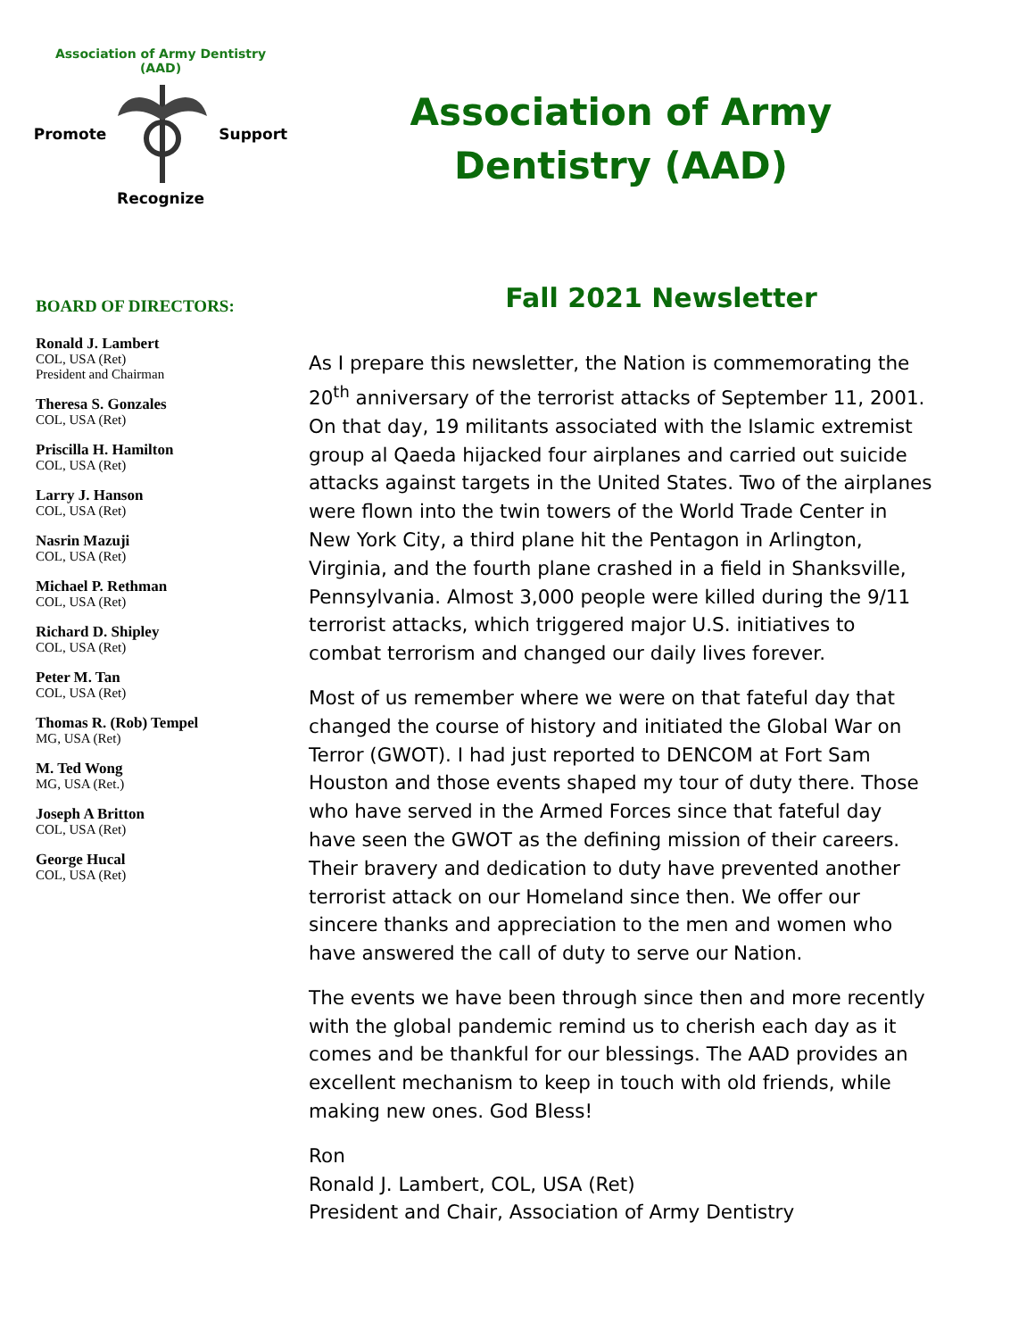Association of Army Dentistry
(AAD)
Promote Support
Recognize
BOARD OF DIRECTORS:
Ronald J. Lambert
COL, USA (Ret)
President and Chairman
Theresa S. Gonzales
COL, USA (Ret)
Priscilla H. Hamilton
COL, USA (Ret)
Larry J. Hanson
COL, USA (Ret)
Nasrin Mazuji
COL, USA (Ret)
Michael P. Rethman
COL, USA (Ret)
Richard D. Shipley
COL, USA (Ret)
Peter M. Tan
COL, USA (Ret)
Thomas R. (Rob) Tempel
MG, USA (Ret)
M. Ted Wong
MG, USA (Ret.)
Joseph A Britton
COL, USA (Ret)
George Hucal
COL, USA (Ret)
Association of Army
Dentistry (AAD)
Fall 2021 Newsletter
As I prepare this newsletter, the Nation is commemorating the 20<sup>th</sup> anniversary of the terrorist attacks of September 11, 2001. On that day, 19 militants associated with the Islamic extremist group al Qaeda hijacked four airplanes and carried out suicide attacks against targets in the United States. Two of the airplanes were flown into the twin towers of the World Trade Center in New York City, a third plane hit the Pentagon in Arlington, Virginia, and the fourth plane crashed in a field in Shanksville, Pennsylvania. Almost 3,000 people were killed during the 9/11 terrorist attacks, which triggered major U.S. initiatives to combat terrorism and changed our daily lives forever.
Most of us remember where we were on that fateful day that changed the course of history and initiated the Global War on Terror (GWOT). I had just reported to DENCOM at Fort Sam Houston and those events shaped my tour of duty there. Those who have served in the Armed Forces since that fateful day have seen the GWOT as the defining mission of their careers. Their bravery and dedication to duty have prevented another terrorist attack on our Homeland since then. We offer our sincere thanks and appreciation to the men and women who have answered the call of duty to serve our Nation.
The events we have been through since then and more recently with the global pandemic remind us to cherish each day as it comes and be thankful for our blessings. The AAD provides an excellent mechanism to keep in touch with old friends, while making new ones. God Bless!
Ron
Ronald J. Lambert, COL, USA (Ret)
President and Chair, Association of Army Dentistry